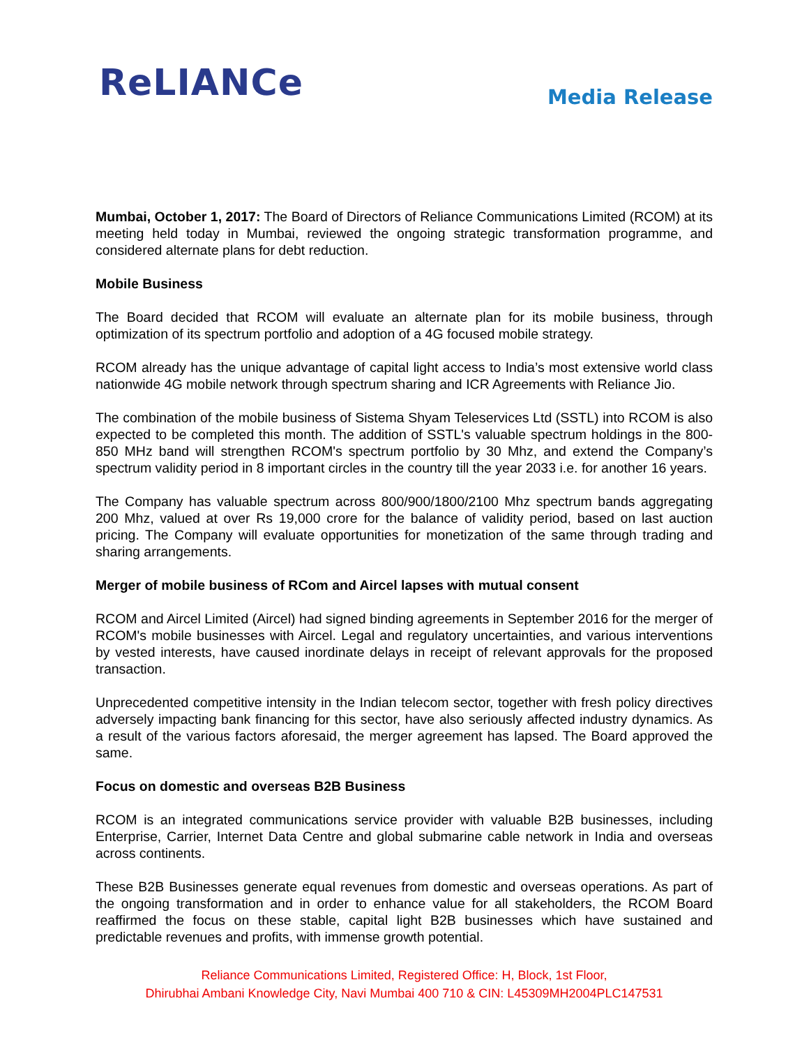ReLIANCe
Media Release
Mumbai, October 1, 2017: The Board of Directors of Reliance Communications Limited (RCOM) at its meeting held today in Mumbai, reviewed the ongoing strategic transformation programme, and considered alternate plans for debt reduction.
Mobile Business
The Board decided that RCOM will evaluate an alternate plan for its mobile business, through optimization of its spectrum portfolio and adoption of a 4G focused mobile strategy.
RCOM already has the unique advantage of capital light access to India’s most extensive world class nationwide 4G mobile network through spectrum sharing and ICR Agreements with Reliance Jio.
The combination of the mobile business of Sistema Shyam Teleservices Ltd (SSTL) into RCOM is also expected to be completed this month. The addition of SSTL's valuable spectrum holdings in the 800-850 MHz band will strengthen RCOM's spectrum portfolio by 30 Mhz, and extend the Company’s spectrum validity period in 8 important circles in the country till the year 2033 i.e. for another 16 years.
The Company has valuable spectrum across 800/900/1800/2100 Mhz spectrum bands aggregating 200 Mhz, valued at over Rs 19,000 crore for the balance of validity period, based on last auction pricing. The Company will evaluate opportunities for monetization of the same through trading and sharing arrangements.
Merger of mobile business of RCom and Aircel lapses with mutual consent
RCOM and Aircel Limited (Aircel) had signed binding agreements in September 2016 for the merger of RCOM's mobile businesses with Aircel. Legal and regulatory uncertainties, and various interventions by vested interests, have caused inordinate delays in receipt of relevant approvals for the proposed transaction.
Unprecedented competitive intensity in the Indian telecom sector, together with fresh policy directives adversely impacting bank financing for this sector, have also seriously affected industry dynamics. As a result of the various factors aforesaid, the merger agreement has lapsed. The Board approved the same.
Focus on domestic and overseas B2B Business
RCOM is an integrated communications service provider with valuable B2B businesses, including Enterprise, Carrier, Internet Data Centre and global submarine cable network in India and overseas across continents.
These B2B Businesses generate equal revenues from domestic and overseas operations. As part of the ongoing transformation and in order to enhance value for all stakeholders, the RCOM Board reaffirmed the focus on these stable, capital light B2B businesses which have sustained and predictable revenues and profits, with immense growth potential.
Reliance Communications Limited, Registered Office: H, Block, 1st Floor,
Dhirubhai Ambani Knowledge City, Navi Mumbai 400 710 & CIN: L45309MH2004PLC147531